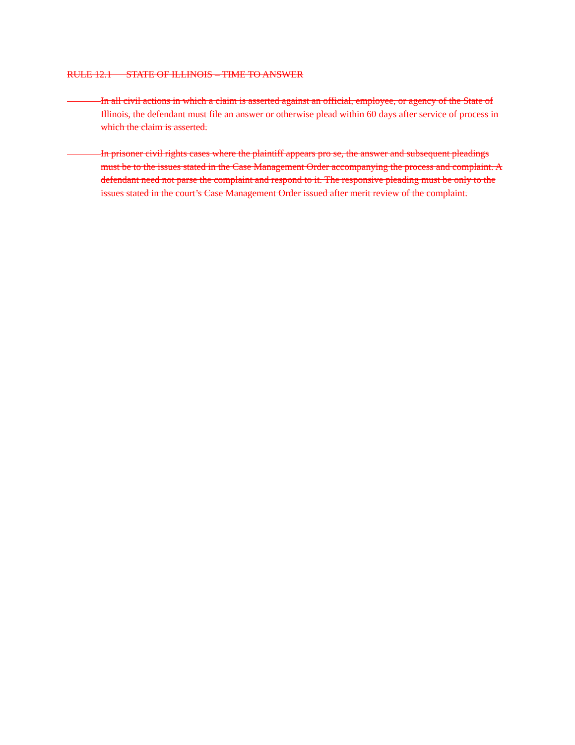RULE 12.1 STATE OF ILLINOIS – TIME TO ANSWER
In all civil actions in which a claim is asserted against an official, employee, or agency of the State of Illinois, the defendant must file an answer or otherwise plead within 60 days after service of process in which the claim is asserted.
In prisoner civil rights cases where the plaintiff appears pro se, the answer and subsequent pleadings must be to the issues stated in the Case Management Order accompanying the process and complaint. A defendant need not parse the complaint and respond to it. The responsive pleading must be only to the issues stated in the court’s Case Management Order issued after merit review of the complaint.